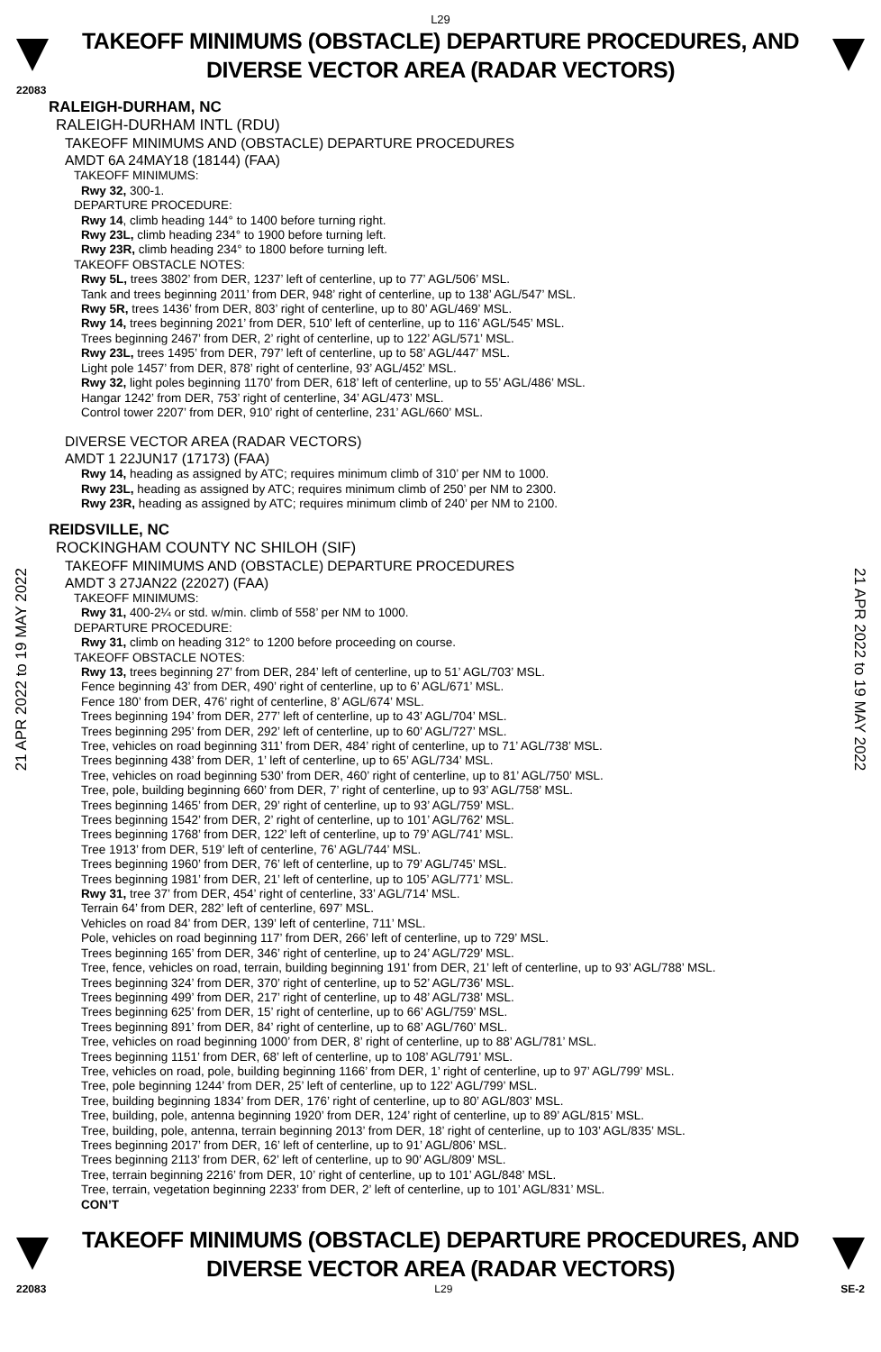L29
TAKEOFF MINIMUMS (OBSTACLE) DEPARTURE PROCEDURES, AND
DIVERSE VECTOR AREA (RADAR VECTORS)
22083
21 APR 2022 to 19 MAY 2022
21 APR 2022 to 19 MAY 2022
RALEIGH-DURHAM, NC
RALEIGH-DURHAM INTL (RDU)
TAKEOFF MINIMUMS AND (OBSTACLE) DEPARTURE PROCEDURES
AMDT 6A 24MAY18 (18144) (FAA)
TAKEOFF MINIMUMS:
Rwy 32, 300-1.
DEPARTURE PROCEDURE:
Rwy 14, climb heading 144° to 1400 before turning right.
Rwy 23L, climb heading 234° to 1900 before turning left.
Rwy 23R, climb heading 234° to 1800 before turning left.
TAKEOFF OBSTACLE NOTES:
Rwy 5L, trees 3802’ from DER, 1237’ left of centerline, up to 77’ AGL/506’ MSL.
Tank and trees beginning 2011’ from DER, 948’ right of centerline, up to 138’ AGL/547’ MSL.
Rwy 5R, trees 1436’ from DER, 803’ right of centerline, up to 80’ AGL/469’ MSL.
Rwy 14, trees beginning 2021’ from DER, 510’ left of centerline, up to 116’ AGL/545’ MSL.
Trees beginning 2467’ from DER, 2’ right of centerline, up to 122’ AGL/571’ MSL.
Rwy 23L, trees 1495’ from DER, 797’ left of centerline, up to 58’ AGL/447’ MSL.
Light pole 1457’ from DER, 878’ right of centerline, 93’ AGL/452’ MSL.
Rwy 32, light poles beginning 1170’ from DER, 618’ left of centerline, up to 55’ AGL/486’ MSL.
Hangar 1242’ from DER, 753’ right of centerline, 34’ AGL/473’ MSL.
Control tower 2207’ from DER, 910’ right of centerline, 231’ AGL/660’ MSL.
DIVERSE VECTOR AREA (RADAR VECTORS)
AMDT 1 22JUN17 (17173) (FAA)
Rwy 14, heading as assigned by ATC; requires minimum climb of 310’ per NM to 1000.
Rwy 23L, heading as assigned by ATC; requires minimum climb of 250’ per NM to 2300.
Rwy 23R, heading as assigned by ATC; requires minimum climb of 240’ per NM to 2100.
REIDSVILLE, NC
ROCKINGHAM COUNTY NC SHILOH (SIF)
TAKEOFF MINIMUMS AND (OBSTACLE) DEPARTURE PROCEDURES
AMDT 3 27JAN22 (22027) (FAA)
TAKEOFF MINIMUMS:
Rwy 31, 400-2¼ or std. w/min. climb of 558’ per NM to 1000.
DEPARTURE PROCEDURE:
Rwy 31, climb on heading 312° to 1200 before proceeding on course.
TAKEOFF OBSTACLE NOTES:
Rwy 13, trees beginning 27’ from DER, 284’ left of centerline, up to 51’ AGL/703’ MSL.
Fence beginning 43’ from DER, 490’ right of centerline, up to 6’ AGL/671’ MSL.
Fence 180’ from DER, 476’ right of centerline, 8’ AGL/674’ MSL.
Trees beginning 194’ from DER, 277’ left of centerline, up to 43’ AGL/704’ MSL.
Trees beginning 295’ from DER, 292’ left of centerline, up to 60’ AGL/727’ MSL.
Tree, vehicles on road beginning 311’ from DER, 484’ right of centerline, up to 71’ AGL/738’ MSL.
Trees beginning 438’ from DER, 1’ left of centerline, up to 65’ AGL/734’ MSL.
Tree, vehicles on road beginning 530’ from DER, 460’ right of centerline, up to 81’ AGL/750’ MSL.
Tree, pole, building beginning 660’ from DER, 7’ right of centerline, up to 93’ AGL/758’ MSL.
Trees beginning 1465’ from DER, 29’ right of centerline, up to 93’ AGL/759’ MSL.
Trees beginning 1542’ from DER, 2’ right of centerline, up to 101’ AGL/762’ MSL.
Trees beginning 1768’ from DER, 122’ left of centerline, up to 79’ AGL/741’ MSL.
Tree 1913’ from DER, 519’ left of centerline, 76’ AGL/744’ MSL.
Trees beginning 1960’ from DER, 76’ left of centerline, up to 79’ AGL/745’ MSL.
Trees beginning 1981’ from DER, 21’ left of centerline, up to 105’ AGL/771’ MSL.
Rwy 31, tree 37’ from DER, 454’ right of centerline, 33’ AGL/714’ MSL.
Terrain 64’ from DER, 282’ left of centerline, 697’ MSL.
Vehicles on road 84’ from DER, 139’ left of centerline, 711’ MSL.
Pole, vehicles on road beginning 117’ from DER, 266’ left of centerline, up to 729’ MSL.
Trees beginning 165’ from DER, 346’ right of centerline, up to 24’ AGL/729’ MSL.
Tree, fence, vehicles on road, terrain, building beginning 191’ from DER, 21’ left of centerline, up to 93’ AGL/788’ MSL.
Trees beginning 324’ from DER, 370’ right of centerline, up to 52’ AGL/736’ MSL.
Trees beginning 499’ from DER, 217’ right of centerline, up to 48’ AGL/738’ MSL.
Trees beginning 625’ from DER, 15’ right of centerline, up to 66’ AGL/759’ MSL.
Trees beginning 891’ from DER, 84’ right of centerline, up to 68’ AGL/760’ MSL.
Tree, vehicles on road beginning 1000’ from DER, 8’ right of centerline, up to 88’ AGL/781’ MSL.
Trees beginning 1151’ from DER, 68’ left of centerline, up to 108’ AGL/791’ MSL.
Tree, vehicles on road, pole, building beginning 1166’ from DER, 1’ right of centerline, up to 97’ AGL/799’ MSL.
Tree, pole beginning 1244’ from DER, 25’ left of centerline, up to 122’ AGL/799’ MSL.
Tree, building beginning 1834’ from DER, 176’ right of centerline, up to 80’ AGL/803’ MSL.
Tree, building, pole, antenna beginning 1920’ from DER, 124’ right of centerline, up to 89’ AGL/815’ MSL.
Tree, building, pole, antenna, terrain beginning 2013’ from DER, 18’ right of centerline, up to 103’ AGL/835’ MSL.
Trees beginning 2017’ from DER, 16’ left of centerline, up to 91’ AGL/806’ MSL.
Trees beginning 2113’ from DER, 62’ left of centerline, up to 90’ AGL/809’ MSL.
Tree, terrain beginning 2216’ from DER, 10’ right of centerline, up to 101’ AGL/848’ MSL.
Tree, terrain, vegetation beginning 2233’ from DER, 2’ left of centerline, up to 101’ AGL/831’ MSL.
CON’T
TAKEOFF MINIMUMS (OBSTACLE) DEPARTURE PROCEDURES, AND
DIVERSE VECTOR AREA (RADAR VECTORS)
22083 L29 SE-2